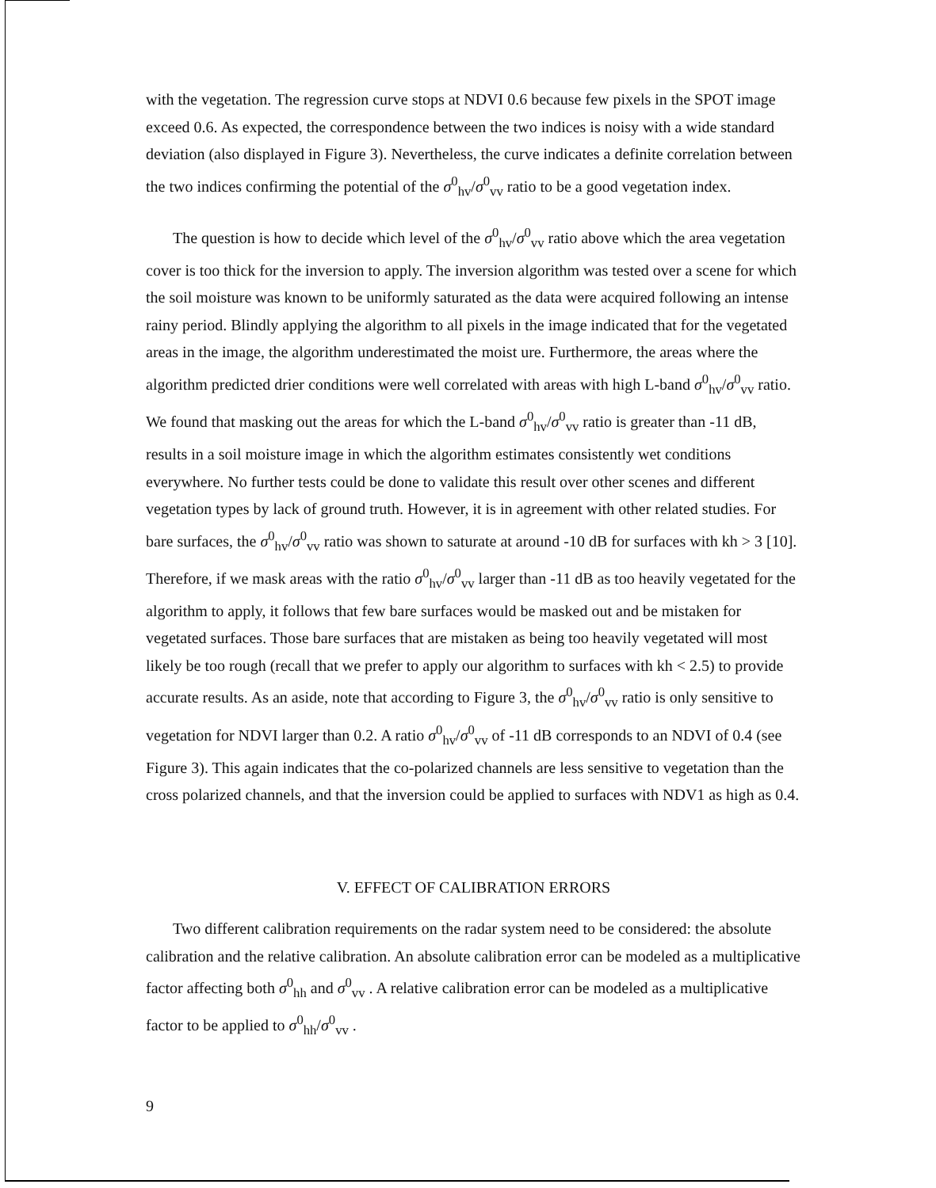with the vegetation. The regression curve stops at NDVI 0.6 because few pixels in the SPOT image exceed 0.6. As expected, the correspondence between the two indices is noisy with a wide standard deviation (also displayed in Figure 3). Nevertheless, the curve indicates a definite correlation between the two indices confirming the potential of the σ<sup>0</sup><sub>hv</sub>/σ<sup>0</sup><sub>vv</sub> ratio to be a good vegetation index.
The question is how to decide which level of the σ<sup>0</sup><sub>hv</sub>/σ<sup>0</sup><sub>vv</sub> ratio above which the area vegetation cover is too thick for the inversion to apply. The inversion algorithm was tested over a scene for which the soil moisture was known to be uniformly saturated as the data were acquired following an intense rainy period. Blindly applying the algorithm to all pixels in the image indicated that for the vegetated areas in the image, the algorithm underestimated the moist ure. Furthermore, the areas where the algorithm predicted drier conditions were well correlated with areas with high L-band σ<sup>0</sup><sub>hv</sub>/σ<sup>0</sup><sub>vv</sub> ratio. We found that masking out the areas for which the L-band σ<sup>0</sup><sub>hv</sub>/σ<sup>0</sup><sub>vv</sub> ratio is greater than -11 dB, results in a soil moisture image in which the algorithm estimates consistently wet conditions everywhere. No further tests could be done to validate this result over other scenes and different vegetation types by lack of ground truth. However, it is in agreement with other related studies. For bare surfaces, the σ<sup>0</sup><sub>hv</sub>/σ<sup>0</sup><sub>vv</sub> ratio was shown to saturate at around -10 dB for surfaces with kh > 3 [10]. Therefore, if we mask areas with the ratio σ<sup>0</sup><sub>hv</sub>/σ<sup>0</sup><sub>vv</sub> larger than -11 dB as too heavily vegetated for the algorithm to apply, it follows that few bare surfaces would be masked out and be mistaken for vegetated surfaces. Those bare surfaces that are mistaken as being too heavily vegetated will most likely be too rough (recall that we prefer to apply our algorithm to surfaces with kh < 2.5) to provide accurate results. As an aside, note that according to Figure 3, the σ<sup>0</sup><sub>hv</sub>/σ<sup>0</sup><sub>vv</sub> ratio is only sensitive to vegetation for NDVI larger than 0.2. A ratio σ<sup>0</sup><sub>hv</sub>/σ<sup>0</sup><sub>vv</sub> of -11 dB corresponds to an NDVI of 0.4 (see Figure 3). This again indicates that the co-polarized channels are less sensitive to vegetation than the cross polarized channels, and that the inversion could be applied to surfaces with NDV1 as high as 0.4.
V. EFFECT OF CALIBRATION ERRORS
Two different calibration requirements on the radar system need to be considered: the absolute calibration and the relative calibration. An absolute calibration error can be modeled as a multiplicative factor affecting both σ<sup>0</sup><sub>hh</sub> and σ<sup>0</sup><sub>vv</sub> . A relative calibration error can be modeled as a multiplicative factor to be applied to σ<sup>0</sup><sub>hh</sub>/σ<sup>0</sup><sub>vv</sub> .
9